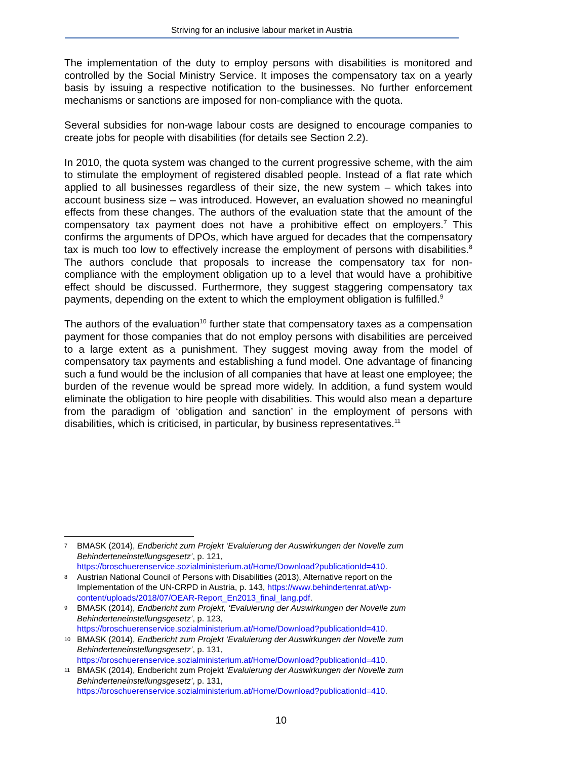Striving for an inclusive labour market in Austria
The implementation of the duty to employ persons with disabilities is monitored and controlled by the Social Ministry Service. It imposes the compensatory tax on a yearly basis by issuing a respective notification to the businesses. No further enforcement mechanisms or sanctions are imposed for non-compliance with the quota.
Several subsidies for non-wage labour costs are designed to encourage companies to create jobs for people with disabilities (for details see Section 2.2).
In 2010, the quota system was changed to the current progressive scheme, with the aim to stimulate the employment of registered disabled people. Instead of a flat rate which applied to all businesses regardless of their size, the new system – which takes into account business size – was introduced. However, an evaluation showed no meaningful effects from these changes. The authors of the evaluation state that the amount of the compensatory tax payment does not have a prohibitive effect on employers.<sup>7</sup> This confirms the arguments of DPOs, which have argued for decades that the compensatory tax is much too low to effectively increase the employment of persons with disabilities.<sup>8</sup> The authors conclude that proposals to increase the compensatory tax for non-compliance with the employment obligation up to a level that would have a prohibitive effect should be discussed. Furthermore, they suggest staggering compensatory tax payments, depending on the extent to which the employment obligation is fulfilled.<sup>9</sup>
The authors of the evaluation<sup>10</sup> further state that compensatory taxes as a compensation payment for those companies that do not employ persons with disabilities are perceived to a large extent as a punishment. They suggest moving away from the model of compensatory tax payments and establishing a fund model. One advantage of financing such a fund would be the inclusion of all companies that have at least one employee; the burden of the revenue would be spread more widely. In addition, a fund system would eliminate the obligation to hire people with disabilities. This would also mean a departure from the paradigm of ‘obligation and sanction’ in the employment of persons with disabilities, which is criticised, in particular, by business representatives.<sup>11</sup>
7 BMASK (2014), Endbericht zum Projekt ‘Evaluierung der Auswirkungen der Novelle zum Behinderteneinstellungsgesetz’, p. 121, https://broschuerenservice.sozialministerium.at/Home/Download?publicationId=410.
8 Austrian National Council of Persons with Disabilities (2013), Alternative report on the Implementation of the UN-CRPD in Austria, p. 143, https://www.behindertenrat.at/wp-content/uploads/2018/07/OEAR-Report_En2013_final_lang.pdf.
9 BMASK (2014), Endbericht zum Projekt, ‘Evaluierung der Auswirkungen der Novelle zum Behinderteneinstellungsgesetz’, p. 123, https://broschuerenservice.sozialministerium.at/Home/Download?publicationId=410.
10 BMASK (2014), Endbericht zum Projekt ‘Evaluierung der Auswirkungen der Novelle zum Behinderteneinstellungsgesetz’, p. 131, https://broschuerenservice.sozialministerium.at/Home/Download?publicationId=410.
11 BMASK (2014), Endbericht zum Projekt ‘Evaluierung der Auswirkungen der Novelle zum Behinderteneinstellungsgesetz’, p. 131, https://broschuerenservice.sozialministerium.at/Home/Download?publicationId=410.
10